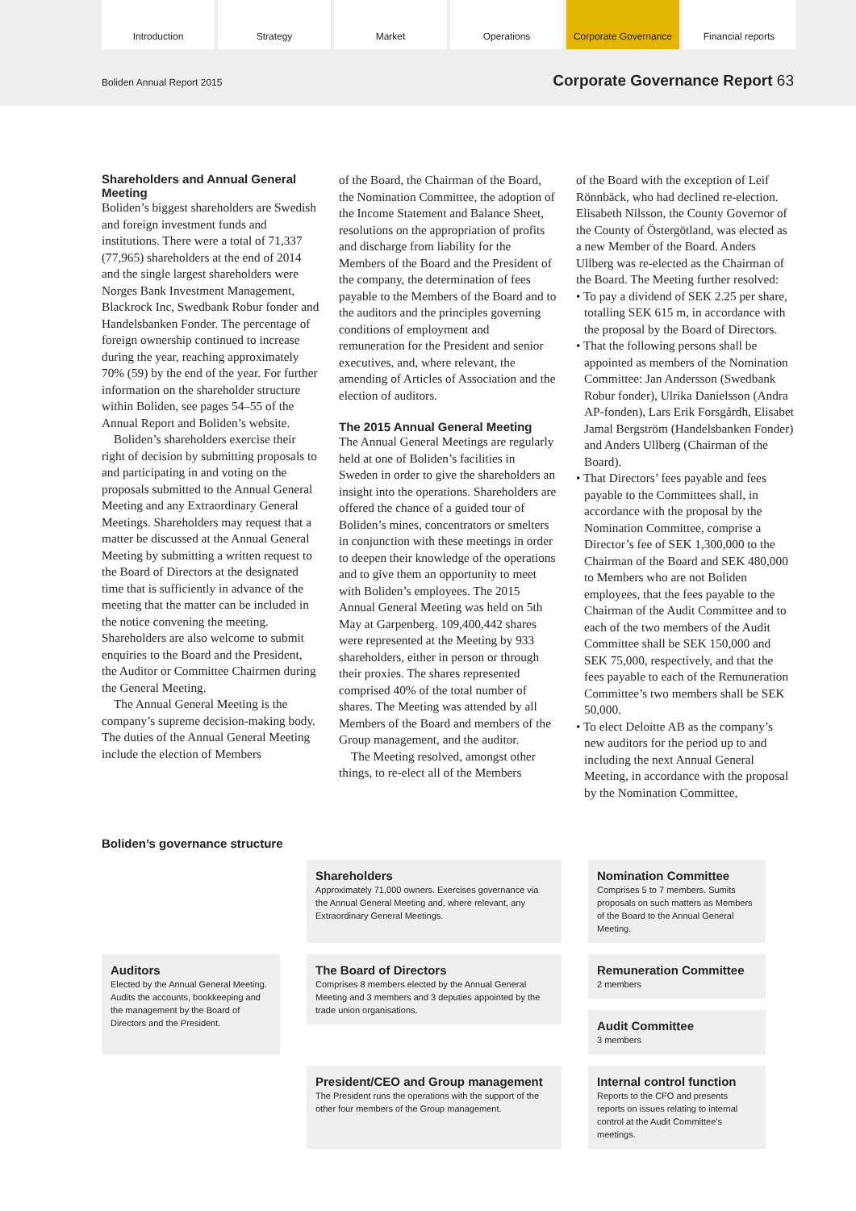Introduction Strategy Market Operations Corporate Governance
Financial reports
Boliden Annual Report 2015
Corporate Governance Report 63
Shareholders and Annual General Meeting
Boliden’s biggest shareholders are Swedish and foreign investment funds and institutions. There were a total of 71,337 (77,965) shareholders at the end of 2014 and the single largest shareholders were Norges Bank Investment Management, Blackrock Inc, Swedbank Robur fonder and Handelsbanken Fonder. The percentage of foreign ownership continued to increase during the year, reaching approximately 70% (59) by the end of the year. For further information on the shareholder structure within Boliden, see pages 54–55 of the Annual Report and Boliden’s website.
Boliden’s shareholders exercise their right of decision by submitting proposals to and participating in and voting on the proposals submitted to the Annual General Meeting and any Extraordinary General Meetings. Shareholders may request that a matter be discussed at the Annual General Meeting by submitting a written request to the Board of Directors at the designated time that is sufficiently in advance of the meeting that the matter can be included in the notice convening the meeting. Shareholders are also welcome to submit enquiries to the Board and the President, the Auditor or Committee Chairmen during the General Meeting.
The Annual General Meeting is the company’s supreme decision-making body. The duties of the Annual General Meeting include the election of Members
of the Board, the Chairman of the Board, the Nomination Committee, the adoption of the Income Statement and Balance Sheet, resolutions on the appropriation of profits and discharge from liability for the Members of the Board and the President of the company, the determination of fees payable to the Members of the Board and to the auditors and the principles governing conditions of employment and remuneration for the President and senior executives, and, where relevant, the amending of Articles of Association and the election of auditors.
The 2015 Annual General Meeting
The Annual General Meetings are regularly held at one of Boliden’s facilities in Sweden in order to give the shareholders an insight into the operations. Shareholders are offered the chance of a guided tour of Boliden’s mines, concentrators or smelters in conjunction with these meetings in order to deepen their knowledge of the operations and to give them an opportunity to meet with Boliden’s employees. The 2015 Annual General Meeting was held on 5th May at Garpenberg. 109,400,442 shares were represented at the Meeting by 933 shareholders, either in person or through their proxies. The shares represented comprised 40% of the total number of shares. The Meeting was attended by all Members of the Board and members of the Group management, and the auditor.
The Meeting resolved, amongst other things, to re-elect all of the Members
of the Board with the exception of Leif Rönnbäck, who had declined re-election. Elisabeth Nilsson, the County Governor of the County of Östergötland, was elected as a new Member of the Board. Anders Ullberg was re-elected as the Chairman of the Board. The Meeting further resolved:
• To pay a dividend of SEK 2.25 per share, totalling SEK 615 m, in accordance with the proposal by the Board of Directors.
• That the following persons shall be appointed as members of the Nomination Committee: Jan Andersson (Swedbank Robur fonder), Ulrika Danielsson (Andra AP-fonden), Lars Erik Forsgårdh, Elisabet Jamal Bergström (Handelsbanken Fonder) and Anders Ullberg (Chairman of the Board).
• That Directors’ fees payable and fees payable to the Committees shall, in accordance with the proposal by the Nomination Committee, comprise a Director’s fee of SEK 1,300,000 to the Chairman of the Board and SEK 480,000 to Members who are not Boliden employees, that the fees payable to the Chairman of the Audit Committee and to each of the two members of the Audit Committee shall be SEK 150,000 and SEK 75,000, respectively, and that the fees payable to each of the Remuneration Committee’s two members shall be SEK 50,000.
• To elect Deloitte AB as the company’s new auditors for the period up to and including the next Annual General Meeting, in accordance with the proposal by the Nomination Committee,
Boliden’s governance structure
Shareholders
Approximately 71,000 owners. Exercises governance via the Annual General Meeting and, where relevant, any Extraordinary General Meetings.
Nomination Committee
Comprises 5 to 7 members. Sumits proposals on such matters as Members of the Board to the Annual General Meeting.
Auditors
Elected by the Annual General Meeting. Audits the accounts, bookkeeping and the management by the Board of Directors and the President.
The Board of Directors
Comprises 8 members elected by the Annual General Meeting and 3 members and 3 deputies appointed by the trade union organisations.
Remuneration Committee
2 members
Audit Committee
3 members
President/CEO and Group management
The President runs the operations with the support of the other four members of the Group management.
Internal control function
Reports to the CFO and presents reports on issues relating to internal control at the Audit Committee’s meetings.